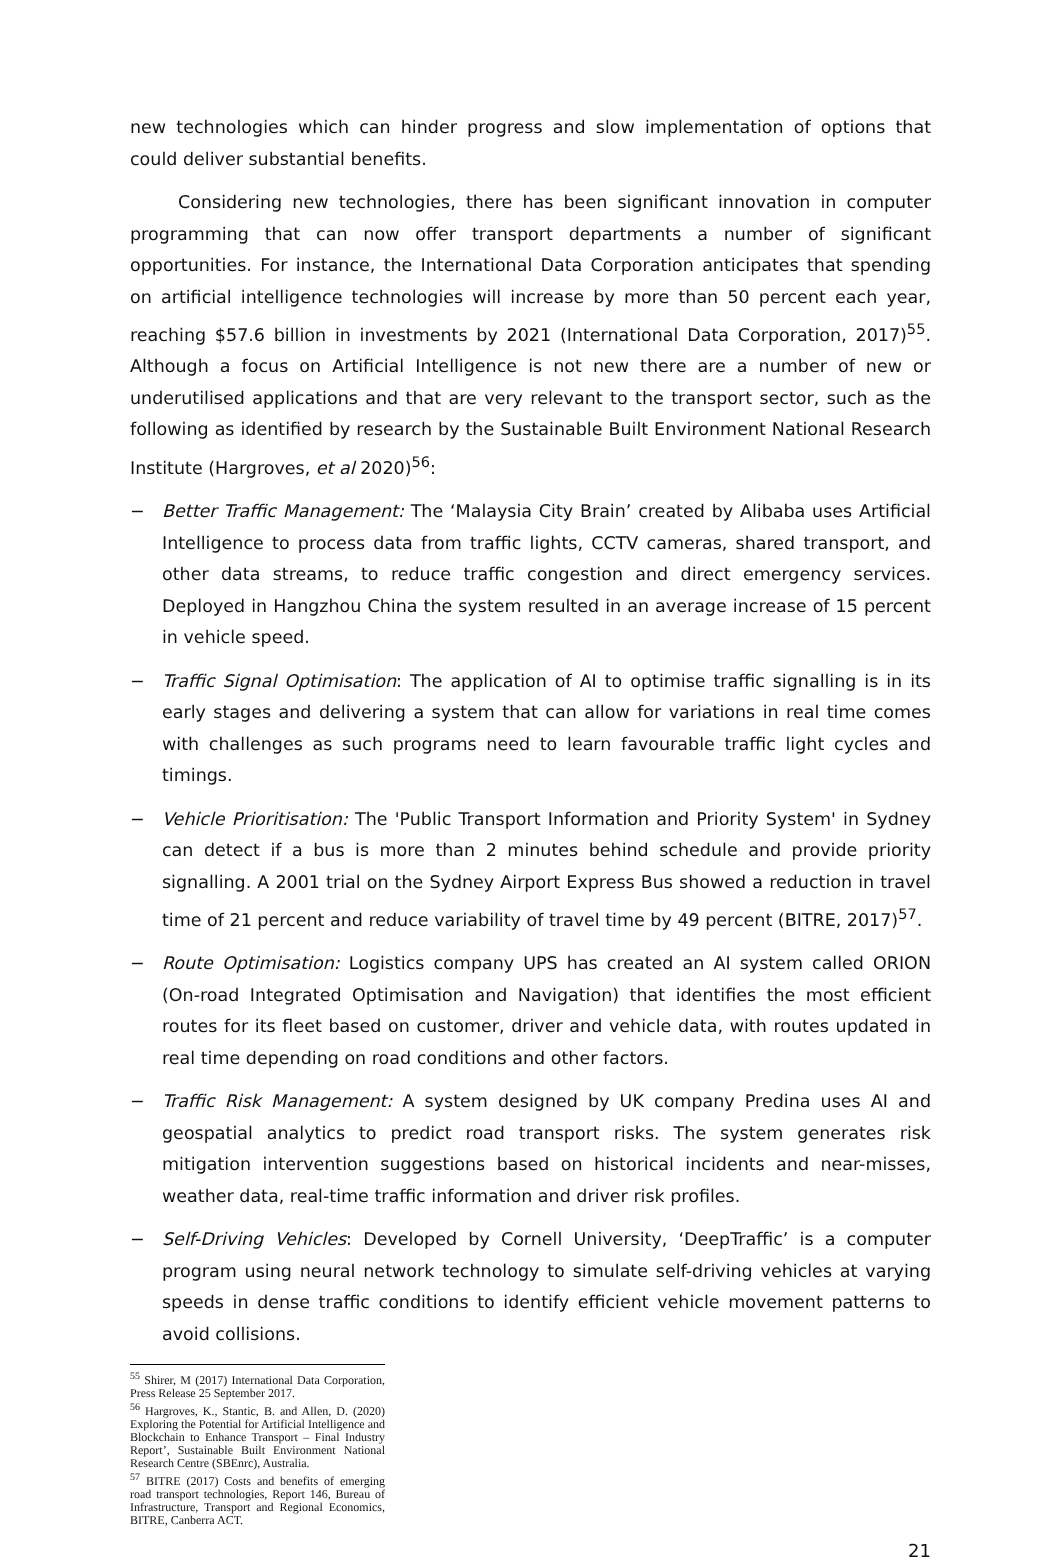new technologies which can hinder progress and slow implementation of options that could deliver substantial benefits.
Considering new technologies, there has been significant innovation in computer programming that can now offer transport departments a number of significant opportunities. For instance, the International Data Corporation anticipates that spending on artificial intelligence technologies will increase by more than 50 percent each year, reaching $57.6 billion in investments by 2021 (International Data Corporation, 2017)<sup>55</sup>. Although a focus on Artificial Intelligence is not new there are a number of new or underutilised applications and that are very relevant to the transport sector, such as the following as identified by research by the Sustainable Built Environment National Research Institute (Hargroves, et al 2020)<sup>56</sup>:
− Better Traffic Management: The ‘Malaysia City Brain’ created by Alibaba uses Artificial Intelligence to process data from traffic lights, CCTV cameras, shared transport, and other data streams, to reduce traffic congestion and direct emergency services. Deployed in Hangzhou China the system resulted in an average increase of 15 percent in vehicle speed.
− Traffic Signal Optimisation: The application of AI to optimise traffic signalling is in its early stages and delivering a system that can allow for variations in real time comes with challenges as such programs need to learn favourable traffic light cycles and timings.
− Vehicle Prioritisation: The 'Public Transport Information and Priority System' in Sydney can detect if a bus is more than 2 minutes behind schedule and provide priority signalling. A 2001 trial on the Sydney Airport Express Bus showed a reduction in travel time of 21 percent and reduce variability of travel time by 49 percent (BITRE, 2017)<sup>57</sup>.
− Route Optimisation: Logistics company UPS has created an AI system called ORION (On-road Integrated Optimisation and Navigation) that identifies the most efficient routes for its fleet based on customer, driver and vehicle data, with routes updated in real time depending on road conditions and other factors.
− Traffic Risk Management: A system designed by UK company Predina uses AI and geospatial analytics to predict road transport risks. The system generates risk mitigation intervention suggestions based on historical incidents and near-misses, weather data, real-time traffic information and driver risk profiles.
− Self-Driving Vehicles: Developed by Cornell University, ‘DeepTraffic’ is a computer program using neural network technology to simulate self-driving vehicles at varying speeds in dense traffic conditions to identify efficient vehicle movement patterns to avoid collisions.
<sup>55</sup> Shirer, M (2017) International Data Corporation, Press Release 25 September 2017.
<sup>56</sup> Hargroves, K., Stantic, B. and Allen, D. (2020) Exploring the Potential for Artificial Intelligence and Blockchain to Enhance Transport – Final Industry Report’, Sustainable Built Environment National Research Centre (SBEnrc), Australia.
<sup>57</sup> BITRE (2017) Costs and benefits of emerging road transport technologies, Report 146, Bureau of Infrastructure, Transport and Regional Economics, BITRE, Canberra ACT.
21